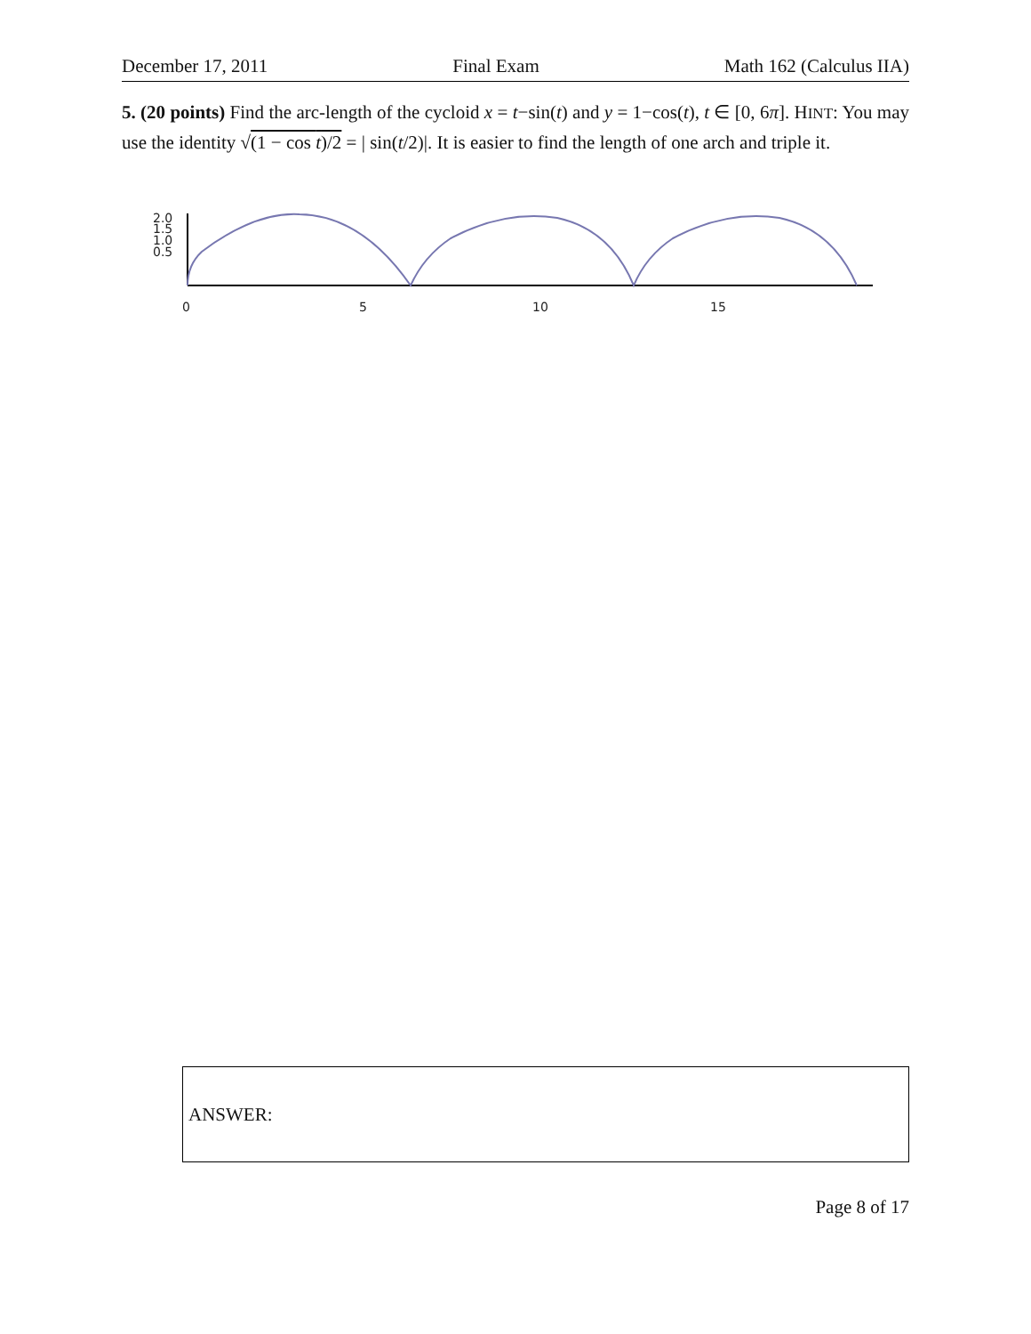December 17, 2011 Final Exam Math 162 (Calculus IIA)
5. (20 points) Find the arc-length of the cycloid x = t−sin(t) and y = 1−cos(t), t ∈ [0, 6π]. HINT: You may use the identity √(1 − cos t)/2 = | sin(t/2)|. It is easier to find the length of one arch and triple it.
2.0
1.5
1.0
0.5
0
5
10
15
ANSWER:
Page 8 of 17